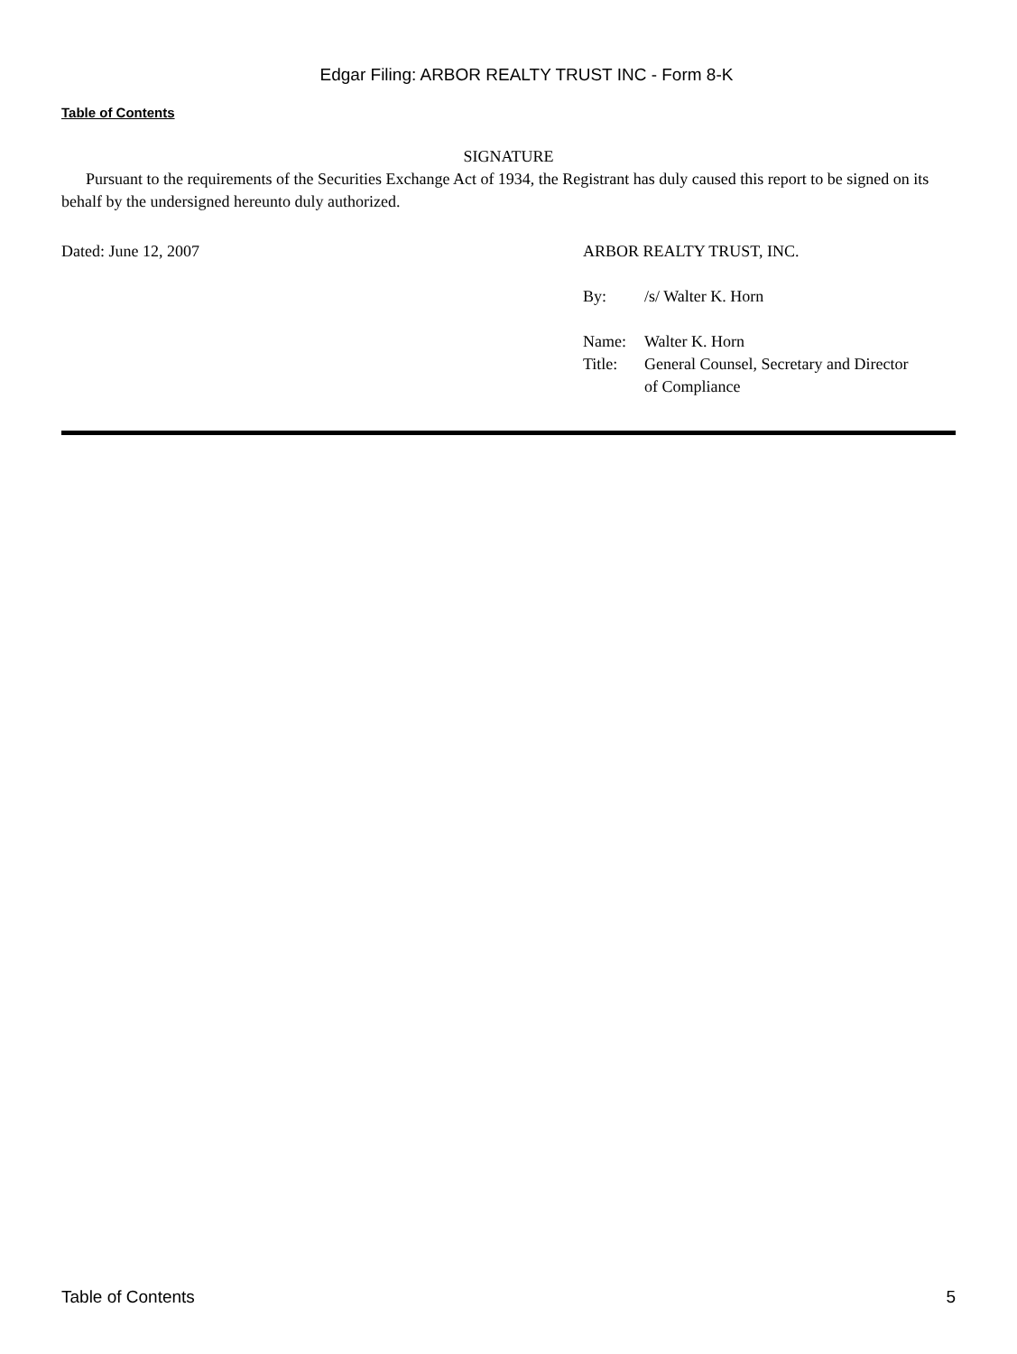Edgar Filing: ARBOR REALTY TRUST INC - Form 8-K
Table of Contents
SIGNATURE
Pursuant to the requirements of the Securities Exchange Act of 1934, the Registrant has duly caused this report to be signed on its behalf by the undersigned hereunto duly authorized.
Dated: June 12, 2007 ARBOR REALTY TRUST, INC.
| By: | /s/ Walter K. Horn |
| Name: | Walter K. Horn |
| Title: | General Counsel, Secretary and Director of Compliance |
Table of Contents 5